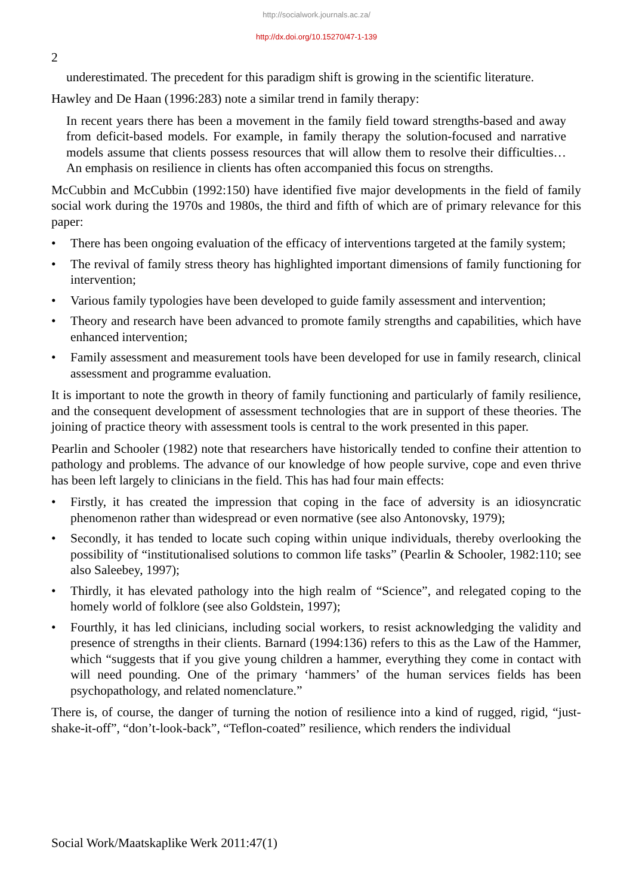http://socialwork.journals.ac.za/
http://dx.doi.org/10.15270/47-1-139
2
underestimated. The precedent for this paradigm shift is growing in the scientific literature.
Hawley and De Haan (1996:283) note a similar trend in family therapy:
In recent years there has been a movement in the family field toward strengths-based and away from deficit-based models. For example, in family therapy the solution-focused and narrative models assume that clients possess resources that will allow them to resolve their difficulties… An emphasis on resilience in clients has often accompanied this focus on strengths.
McCubbin and McCubbin (1992:150) have identified five major developments in the field of family social work during the 1970s and 1980s, the third and fifth of which are of primary relevance for this paper:
• There has been ongoing evaluation of the efficacy of interventions targeted at the family system;
• The revival of family stress theory has highlighted important dimensions of family functioning for intervention;
• Various family typologies have been developed to guide family assessment and intervention;
• Theory and research have been advanced to promote family strengths and capabilities, which have enhanced intervention;
• Family assessment and measurement tools have been developed for use in family research, clinical assessment and programme evaluation.
It is important to note the growth in theory of family functioning and particularly of family resilience, and the consequent development of assessment technologies that are in support of these theories. The joining of practice theory with assessment tools is central to the work presented in this paper.
Pearlin and Schooler (1982) note that researchers have historically tended to confine their attention to pathology and problems. The advance of our knowledge of how people survive, cope and even thrive has been left largely to clinicians in the field. This has had four main effects:
• Firstly, it has created the impression that coping in the face of adversity is an idiosyncratic phenomenon rather than widespread or even normative (see also Antonovsky, 1979);
• Secondly, it has tended to locate such coping within unique individuals, thereby overlooking the possibility of “institutionalised solutions to common life tasks” (Pearlin & Schooler, 1982:110; see also Saleebey, 1997);
• Thirdly, it has elevated pathology into the high realm of “Science”, and relegated coping to the homely world of folklore (see also Goldstein, 1997);
• Fourthly, it has led clinicians, including social workers, to resist acknowledging the validity and presence of strengths in their clients. Barnard (1994:136) refers to this as the Law of the Hammer, which “suggests that if you give young children a hammer, everything they come in contact with will need pounding. One of the primary ‘hammers’ of the human services fields has been psychopathology, and related nomenclature.”
There is, of course, the danger of turning the notion of resilience into a kind of rugged, rigid, “just-shake-it-off”, “don’t-look-back”, “Teflon-coated” resilience, which renders the individual
Social Work/Maatskaplike Werk 2011:47(1)